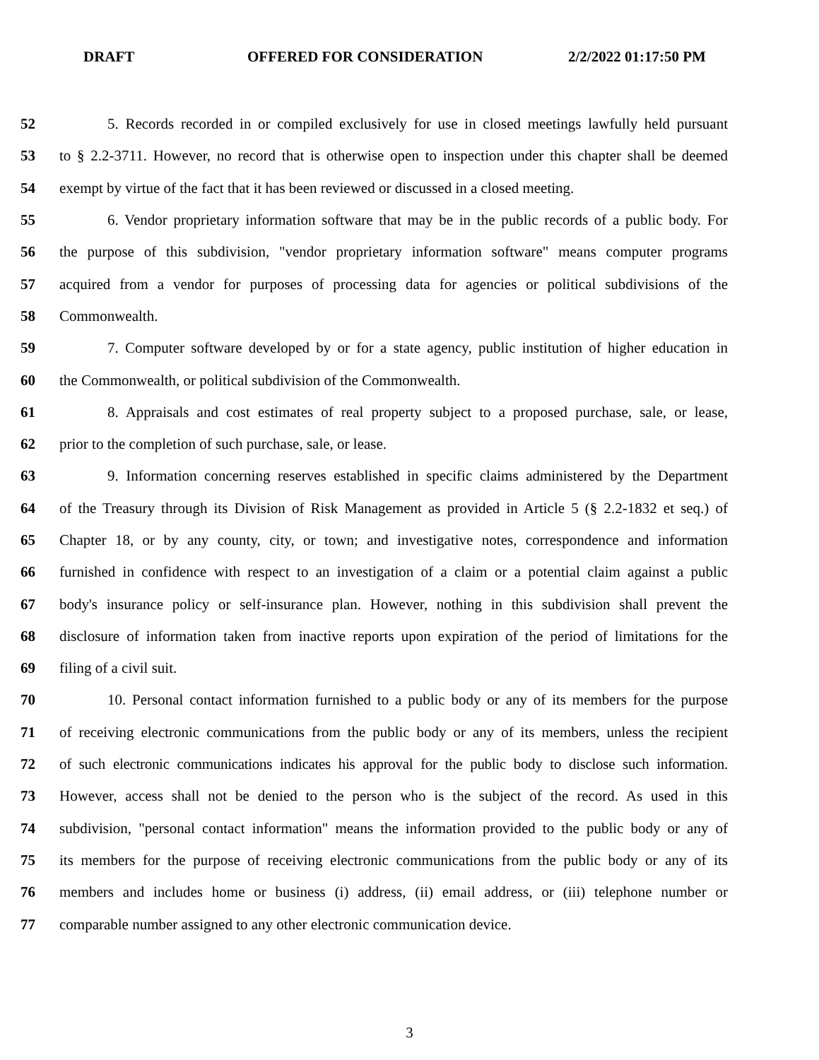DRAFT OFFERED FOR CONSIDERATION 2/2/2022 01:17:50 PM
52 5. Records recorded in or compiled exclusively for use in closed meetings lawfully held pursuant
53 to § 2.2-3711. However, no record that is otherwise open to inspection under this chapter shall be deemed
54 exempt by virtue of the fact that it has been reviewed or discussed in a closed meeting.
55 6. Vendor proprietary information software that may be in the public records of a public body. For
56 the purpose of this subdivision, "vendor proprietary information software" means computer programs
57 acquired from a vendor for purposes of processing data for agencies or political subdivisions of the
58 Commonwealth.
59 7. Computer software developed by or for a state agency, public institution of higher education in
60 the Commonwealth, or political subdivision of the Commonwealth.
61 8. Appraisals and cost estimates of real property subject to a proposed purchase, sale, or lease,
62 prior to the completion of such purchase, sale, or lease.
63 9. Information concerning reserves established in specific claims administered by the Department
64 of the Treasury through its Division of Risk Management as provided in Article 5 (§ 2.2-1832 et seq.) of
65 Chapter 18, or by any county, city, or town; and investigative notes, correspondence and information
66 furnished in confidence with respect to an investigation of a claim or a potential claim against a public
67 body's insurance policy or self-insurance plan. However, nothing in this subdivision shall prevent the
68 disclosure of information taken from inactive reports upon expiration of the period of limitations for the
69 filing of a civil suit.
70 10. Personal contact information furnished to a public body or any of its members for the purpose
71 of receiving electronic communications from the public body or any of its members, unless the recipient
72 of such electronic communications indicates his approval for the public body to disclose such information.
73 However, access shall not be denied to the person who is the subject of the record. As used in this
74 subdivision, "personal contact information" means the information provided to the public body or any of
75 its members for the purpose of receiving electronic communications from the public body or any of its
76 members and includes home or business (i) address, (ii) email address, or (iii) telephone number or
77 comparable number assigned to any other electronic communication device.
3